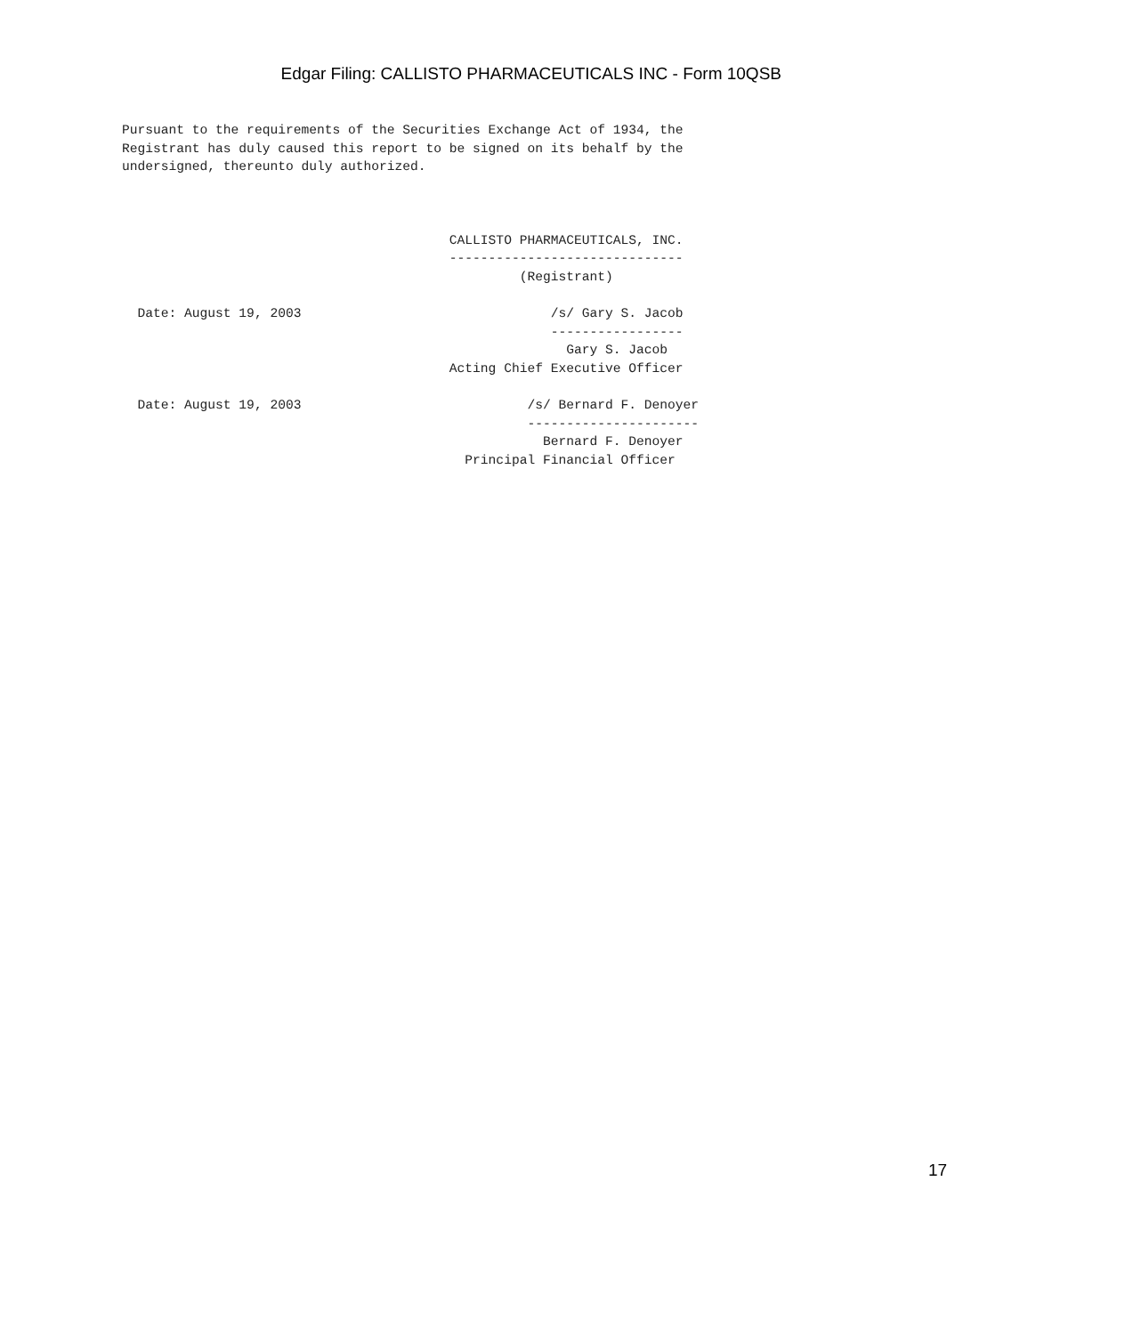Edgar Filing: CALLISTO PHARMACEUTICALS INC - Form 10QSB
Pursuant to the requirements of the Securities Exchange Act of 1934, the
Registrant has duly caused this report to be signed on its behalf by the
undersigned, thereunto duly authorized.



                                          CALLISTO PHARMACEUTICALS, INC.
                                          ------------------------------
                                                   (Registrant)

  Date: August 19, 2003                                /s/ Gary S. Jacob
                                                       -----------------
                                                         Gary S. Jacob
                                          Acting Chief Executive Officer

  Date: August 19, 2003                             /s/ Bernard F. Denoyer
                                                    ----------------------
                                                      Bernard F. Denoyer
                                            Principal Financial Officer
17